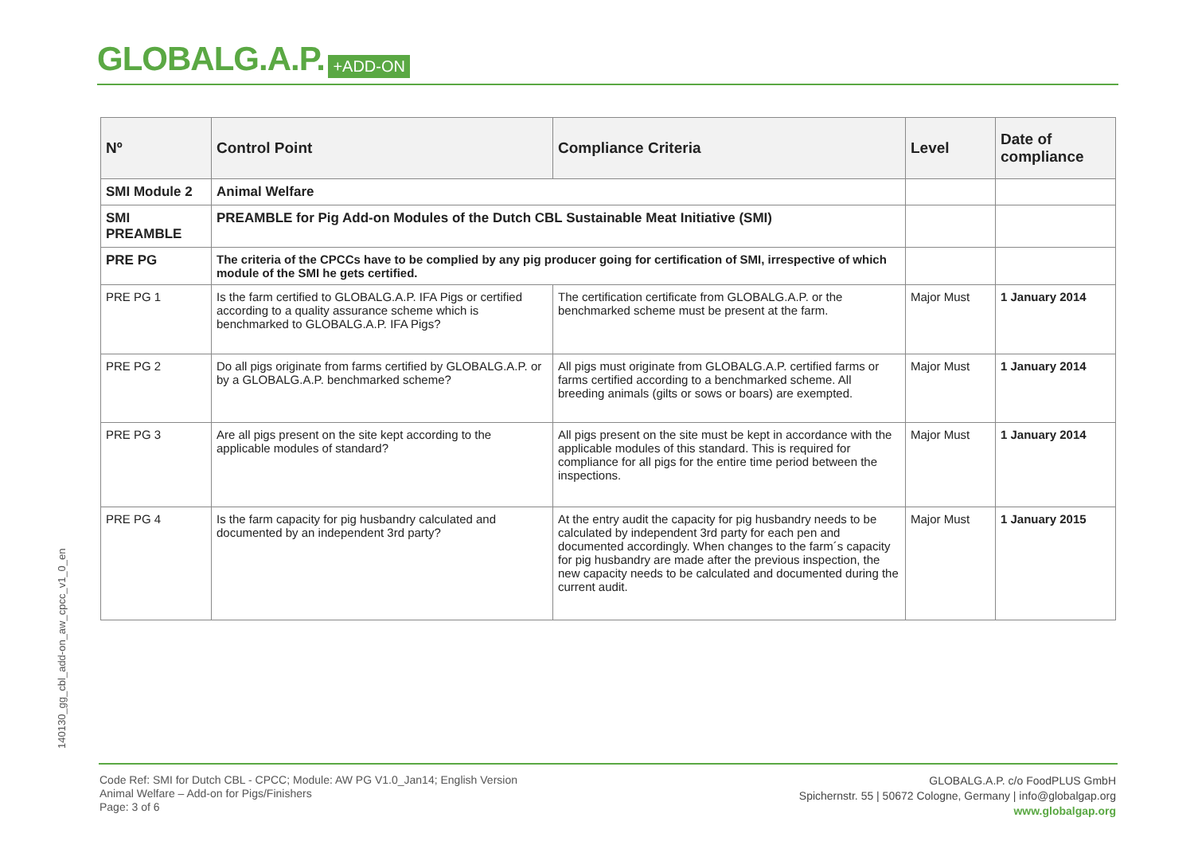GLOBALG.A.P. +ADD-ON
| Nº | Control Point | Compliance Criteria | Level | Date of compliance |
| --- | --- | --- | --- | --- |
| SMI Module 2 | Animal Welfare | | | |
| SMI PREAMBLE | PREAMBLE for Pig Add-on Modules of the Dutch CBL Sustainable Meat Initiative (SMI) | | | |
| PRE PG | The criteria of the CPCCs have to be complied by any pig producer going for certification of SMI, irrespective of which module of the SMI he gets certified. | | | |
| PRE PG 1 | Is the farm certified to GLOBALG.A.P. IFA Pigs or certified according to a quality assurance scheme which is benchmarked to GLOBALG.A.P. IFA Pigs? | The certification certificate from GLOBALG.A.P. or the benchmarked scheme must be present at the farm. | Major Must | 1 January 2014 |
| PRE PG 2 | Do all pigs originate from farms certified by GLOBALG.A.P. or by a GLOBALG.A.P. benchmarked scheme? | All pigs must originate from GLOBALG.A.P. certified farms or farms certified according to a benchmarked scheme. All breeding animals (gilts or sows or boars) are exempted. | Major Must | 1 January 2014 |
| PRE PG 3 | Are all pigs present on the site kept according to the applicable modules of standard? | All pigs present on the site must be kept in accordance with the applicable modules of this standard. This is required for compliance for all pigs for the entire time period between the inspections. | Major Must | 1 January 2014 |
| PRE PG 4 | Is the farm capacity for pig husbandry calculated and documented by an independent 3rd party? | At the entry audit the capacity for pig husbandry needs to be calculated by independent 3rd party for each pen and documented accordingly. When changes to the farm´s capacity for pig husbandry are made after the previous inspection, the new capacity needs to be calculated and documented during the current audit. | Major Must | 1 January 2015 |
140130_gg_cbl_add-on_aw_cpcc_v1_0_en
Code Ref: SMI for Dutch CBL - CPCC; Module: AW PG V1.0_Jan14; English Version
Animal Welfare – Add-on for Pigs/Finishers
Page: 3 of 6
GLOBALG.A.P. c/o FoodPLUS GmbH
Spichernstr. 55 | 50672 Cologne, Germany | info@globalgap.org
www.globalgap.org